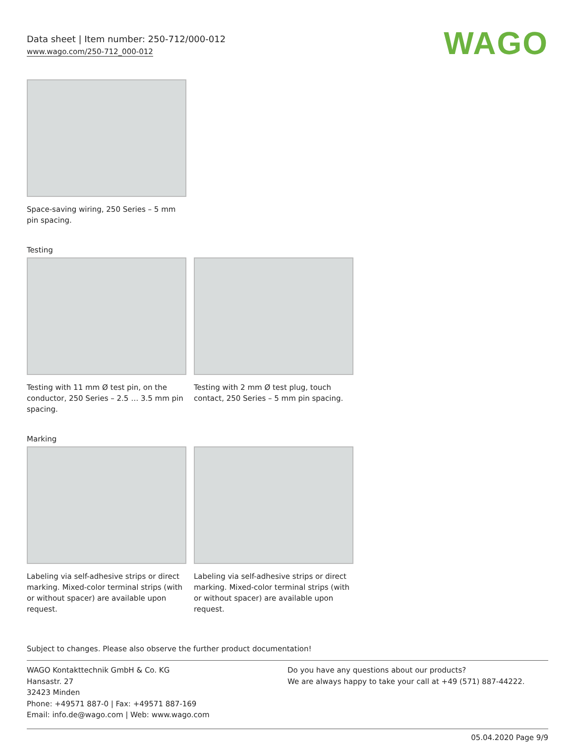Data sheet | Item number: 250-712/000-012
www.wago.com/250-712_000-012
WAGO
Space-saving wiring, 250 Series – 5 mm pin spacing.
Testing
Testing with 11 mm Ø test pin, on the conductor, 250 Series – 2.5 … 3.5 mm pin spacing.
Testing with 2 mm Ø test plug, touch contact, 250 Series – 5 mm pin spacing.
Marking
Labeling via self-adhesive strips or direct marking. Mixed-color terminal strips (with or without spacer) are available upon request.
Labeling via self-adhesive strips or direct marking. Mixed-color terminal strips (with or without spacer) are available upon request.
Subject to changes. Please also observe the further product documentation!
WAGO Kontakttechnik GmbH & Co. KG
Hansastr. 27
32423 Minden
Phone: +49571 887-0 | Fax: +49571 887-169
Email: info.de@wago.com | Web: www.wago.com
Do you have any questions about our products?
We are always happy to take your call at +49 (571) 887-44222.
05.04.2020 Page 9/9